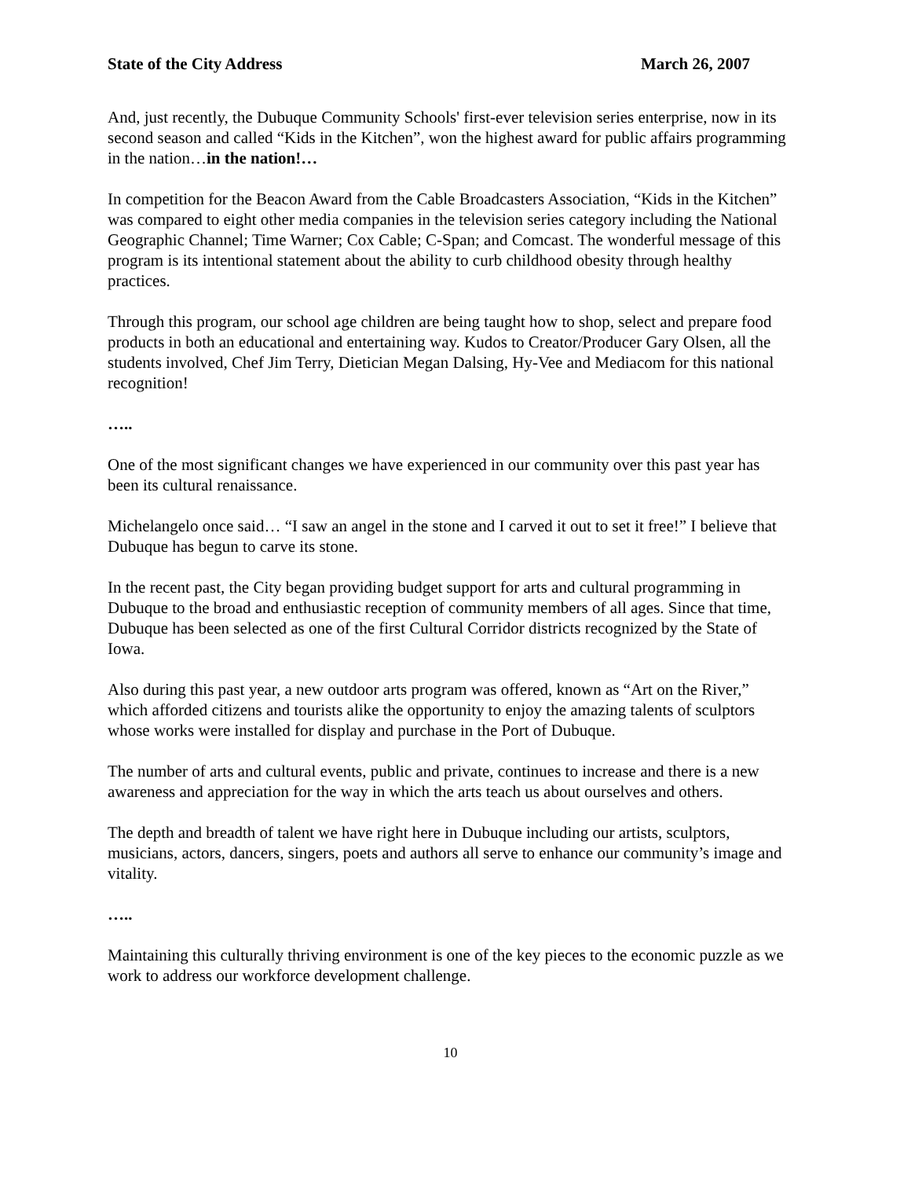State of the City Address March 26, 2007
And, just recently, the Dubuque Community Schools' first-ever television series enterprise, now in its second season and called “Kids in the Kitchen”, won the highest award for public affairs programming in the nation…in the nation!…
In competition for the Beacon Award from the Cable Broadcasters Association, “Kids in the Kitchen” was compared to eight other media companies in the television series category including the National Geographic Channel; Time Warner; Cox Cable; C-Span; and Comcast. The wonderful message of this program is its intentional statement about the ability to curb childhood obesity through healthy practices.
Through this program, our school age children are being taught how to shop, select and prepare food products in both an educational and entertaining way. Kudos to Creator/Producer Gary Olsen, all the students involved, Chef Jim Terry, Dietician Megan Dalsing, Hy-Vee and Mediacom for this national recognition!
…..
One of the most significant changes we have experienced in our community over this past year has been its cultural renaissance.
Michelangelo once said… “I saw an angel in the stone and I carved it out to set it free!” I believe that Dubuque has begun to carve its stone.
In the recent past, the City began providing budget support for arts and cultural programming in Dubuque to the broad and enthusiastic reception of community members of all ages. Since that time, Dubuque has been selected as one of the first Cultural Corridor districts recognized by the State of Iowa.
Also during this past year, a new outdoor arts program was offered, known as “Art on the River,” which afforded citizens and tourists alike the opportunity to enjoy the amazing talents of sculptors whose works were installed for display and purchase in the Port of Dubuque.
The number of arts and cultural events, public and private, continues to increase and there is a new awareness and appreciation for the way in which the arts teach us about ourselves and others.
The depth and breadth of talent we have right here in Dubuque including our artists, sculptors, musicians, actors, dancers, singers, poets and authors all serve to enhance our community’s image and vitality.
…..
Maintaining this culturally thriving environment is one of the key pieces to the economic puzzle as we work to address our workforce development challenge.
10